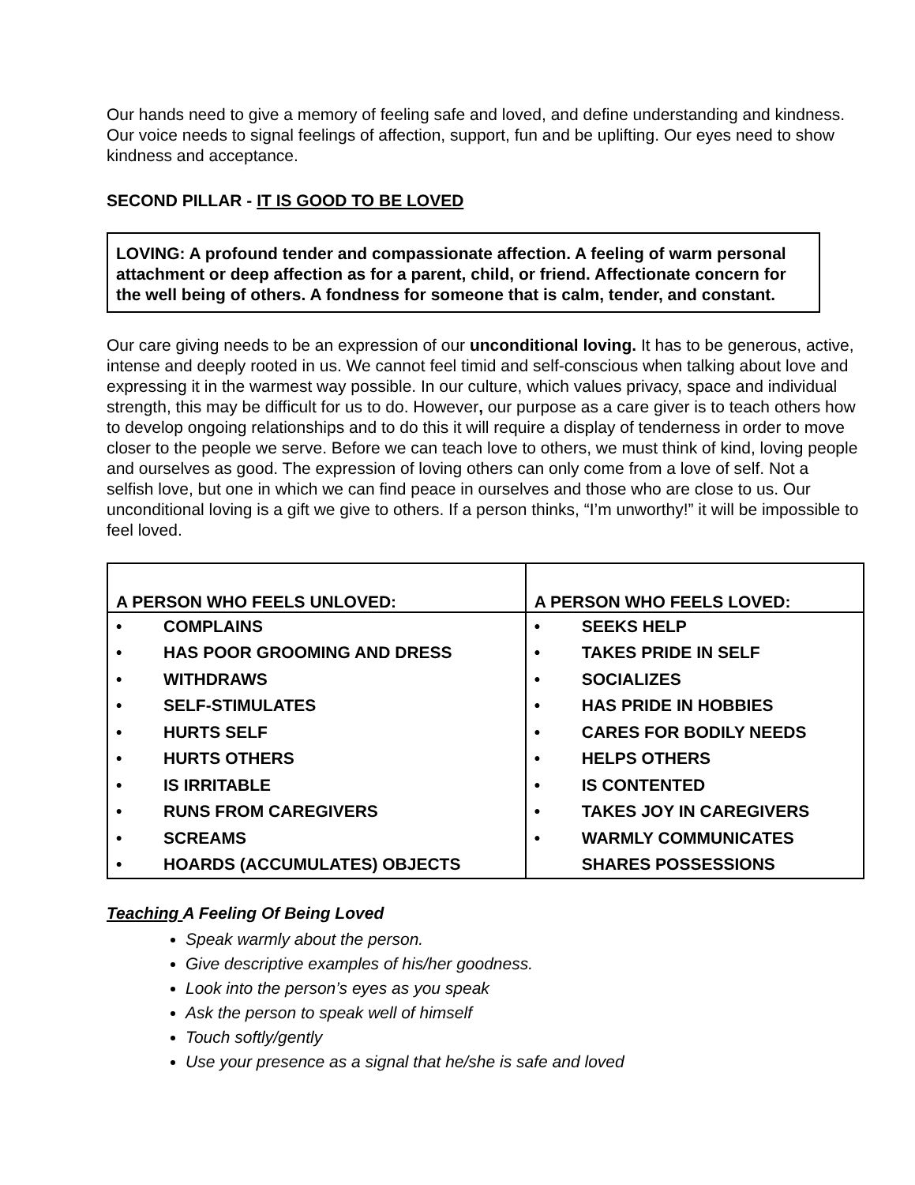Our hands need to give a memory of feeling safe and loved, and define understanding and kindness. Our voice needs to signal feelings of affection, support, fun and be uplifting. Our eyes need to show kindness and acceptance.
SECOND PILLAR - IT IS GOOD TO BE LOVED
LOVING: A profound tender and compassionate affection. A feeling of warm personal attachment or deep affection as for a parent, child, or friend. Affectionate concern for the well being of others. A fondness for someone that is calm, tender, and constant.
Our care giving needs to be an expression of our unconditional loving. It has to be generous, active, intense and deeply rooted in us. We cannot feel timid and self-conscious when talking about love and expressing it in the warmest way possible. In our culture, which values privacy, space and individual strength, this may be difficult for us to do. However, our purpose as a care giver is to teach others how to develop ongoing relationships and to do this it will require a display of tenderness in order to move closer to the people we serve. Before we can teach love to others, we must think of kind, loving people and ourselves as good. The expression of loving others can only come from a love of self. Not a selfish love, but one in which we can find peace in ourselves and those who are close to us. Our unconditional loving is a gift we give to others. If a person thinks, “I’m unworthy!” it will be impossible to feel loved.
| A PERSON WHO FEELS UNLOVED: | A PERSON WHO FEELS LOVED: |
| --- | --- |
| • COMPLAINS | • SEEKS HELP |
| • HAS POOR GROOMING AND DRESS | • TAKES PRIDE IN SELF |
| • WITHDRAWS | • SOCIALIZES |
| • SELF-STIMULATES | • HAS PRIDE IN HOBBIES |
| • HURTS SELF | • CARES FOR BODILY NEEDS |
| • HURTS OTHERS | • HELPS OTHERS |
| • IS IRRITABLE | • IS CONTENTED |
| • RUNS FROM CAREGIVERS | • TAKES JOY IN CAREGIVERS |
| • SCREAMS | • WARMLY COMMUNICATES |
| • HOARDS (ACCUMULATES) OBJECTS | SHARES POSSESSIONS |
Teaching A Feeling Of Being Loved
Speak warmly about the person.
Give descriptive examples of his/her goodness.
Look into the person’s eyes as you speak
Ask the person to speak well of himself
Touch softly/gently
Use your presence as a signal that he/she is safe and loved